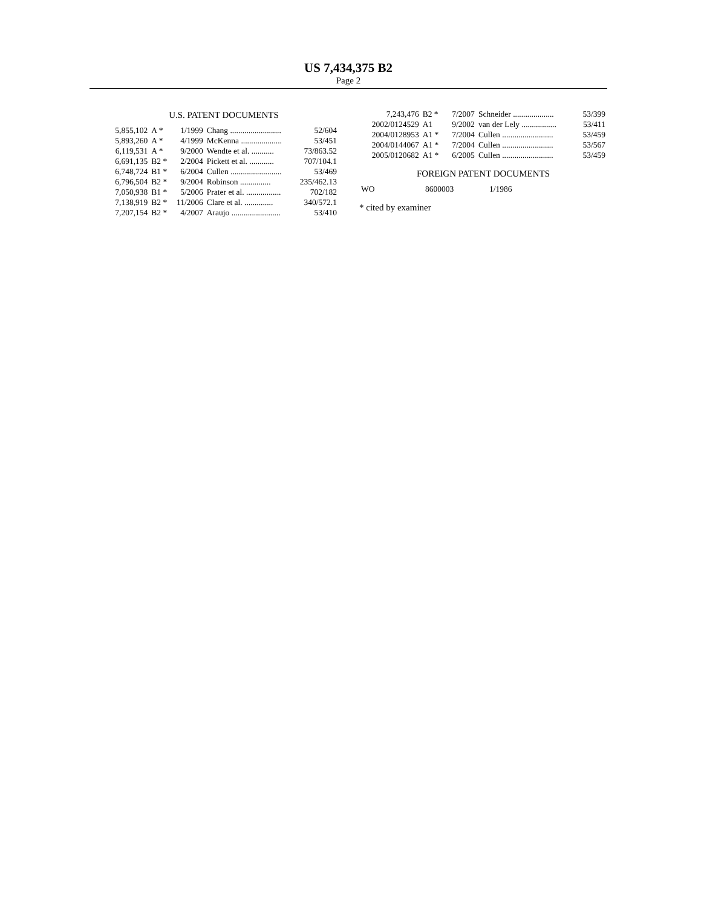US 7,434,375 B2
Page 2
U.S. PATENT DOCUMENTS
| 5,855,102 | A * | 1/1999 | Chang ......................... | 52/604 |
| 5,893,260 | A * | 4/1999 | McKenna .................... | 53/451 |
| 6,119,531 | A * | 9/2000 | Wendte et al. ........... | 73/863.52 |
| 6,691,135 | B2 * | 2/2004 | Pickett et al. ............ | 707/104.1 |
| 6,748,724 | B1 * | 6/2004 | Cullen ......................... | 53/469 |
| 6,796,504 | B2 * | 9/2004 | Robinson ............... | 235/462.13 |
| 7,050,938 | B1 * | 5/2006 | Prater et al. ................. | 702/182 |
| 7,138,919 | B2 * | 11/2006 | Clare et al. .............. | 340/572.1 |
| 7,207,154 | B2 * | 4/2007 | Araujo ........................ | 53/410 |
| 7,243,476 | B2 * | 7/2007 | Schneider .................... | 53/399 |
| 2002/0124529 | A1 | 9/2002 | van der Lely ................. | 53/411 |
| 2004/0128953 | A1 * | 7/2004 | Cullen ......................... | 53/459 |
| 2004/0144067 | A1 * | 7/2004 | Cullen ......................... | 53/567 |
| 2005/0120682 | A1 * | 6/2005 | Cullen ......................... | 53/459 |
FOREIGN PATENT DOCUMENTS
| WO | 8600003 | 1/1986 |
* cited by examiner